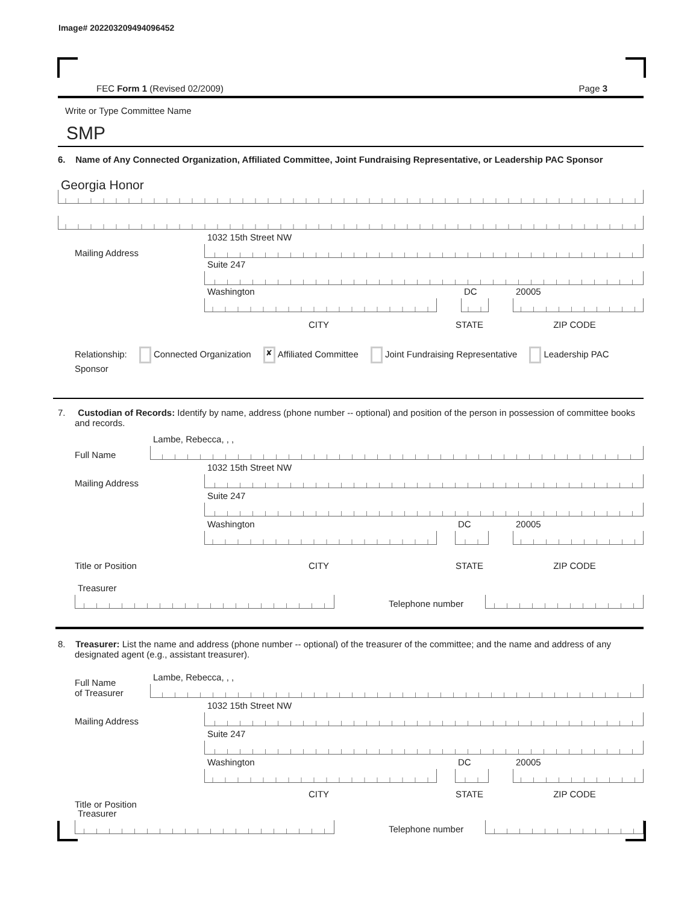Image# 202203209494096452
FEC Form 1 (Revised 02/2009) Page 3
Write or Type Committee Name
SMP
6. Name of Any Connected Organization, Affiliated Committee, Joint Fundraising Representative, or Leadership PAC Sponsor
Georgia Honor
Mailing Address
1032 15th Street NW
Suite 247
Washington
DC
20005
CITY
STATE
ZIP CODE
Relationship: Connected Organization ✘ Affiliated Committee Joint Fundraising Representative Leadership PAC Sponsor
7. Custodian of Records: Identify by name, address (phone number -- optional) and position of the person in possession of committee books and records.
Full Name
Lambe, Rebecca, , ,
Mailing Address
1032 15th Street NW
Suite 247
Washington
DC
20005
Title or Position
CITY
STATE
ZIP CODE
Treasurer
Telephone number
8. Treasurer: List the name and address (phone number -- optional) of the treasurer of the committee; and the name and address of any designated agent (e.g., assistant treasurer).
Full Name
of Treasurer
Lambe, Rebecca, , ,
Mailing Address
1032 15th Street NW
Suite 247
Washington
DC
20005
CITY
STATE
ZIP CODE
Title or Position
Treasurer
Telephone number